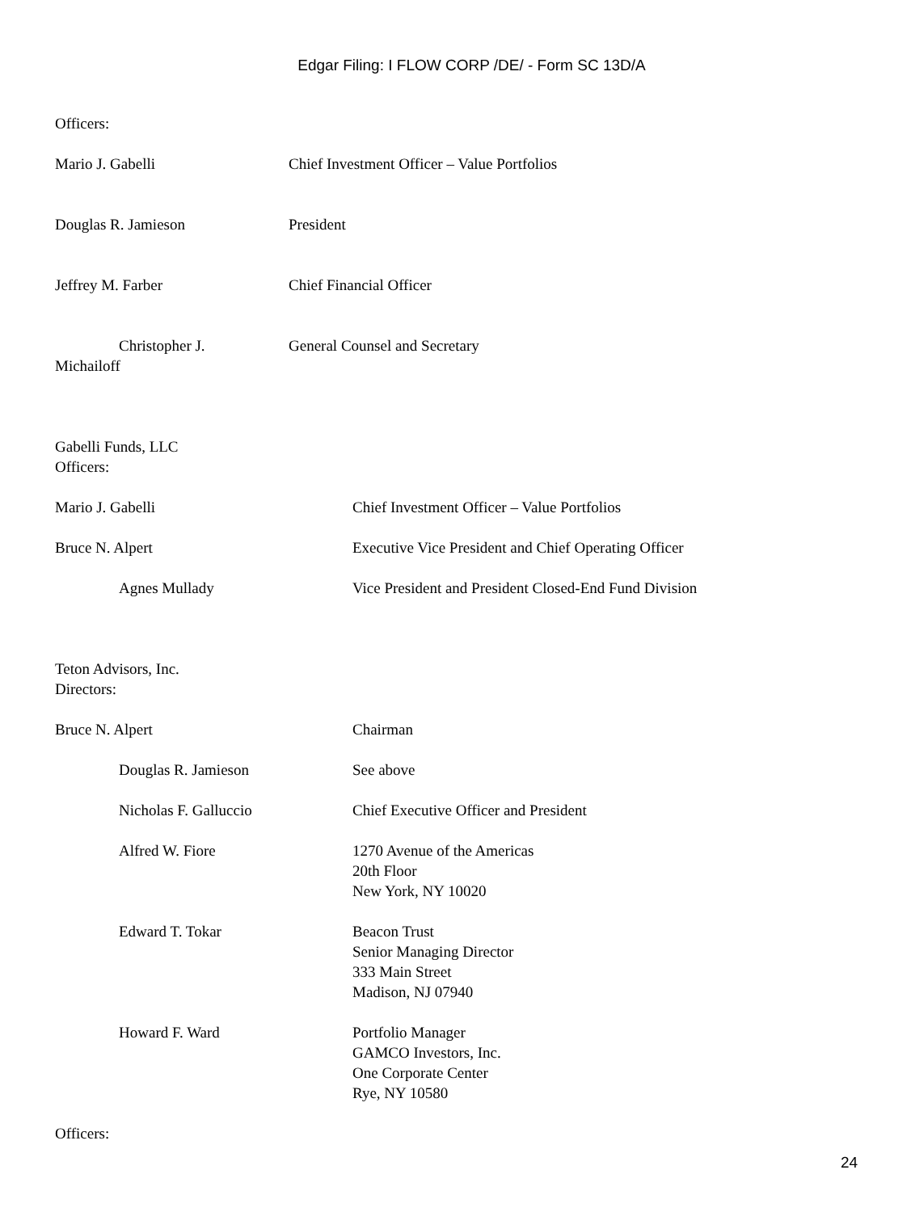Edgar Filing: I FLOW CORP /DE/ - Form SC 13D/A
Officers:
| Mario J. Gabelli | Chief Investment Officer – Value Portfolios |
| Douglas R. Jamieson | President |
| Jeffrey M. Farber | Chief Financial Officer |
| Christopher J. Michailoff | General Counsel and Secretary |
Gabelli Funds, LLC
Officers:
| Mario J. Gabelli | Chief Investment Officer – Value Portfolios |
| Bruce N. Alpert | Executive Vice President and Chief Operating Officer |
| Agnes Mullady | Vice President and President Closed-End Fund Division |
Teton Advisors, Inc.
Directors:
| Bruce N. Alpert | Chairman |
| Douglas R. Jamieson | See above |
| Nicholas F. Galluccio | Chief Executive Officer and President |
| Alfred W. Fiore | 1270 Avenue of the Americas 20th Floor New York, NY 10020 |
| Edward T. Tokar | Beacon Trust Senior Managing Director 333 Main Street Madison, NJ 07940 |
| Howard F. Ward | Portfolio Manager GAMCO Investors, Inc. One Corporate Center Rye, NY 10580 |
Officers:
24